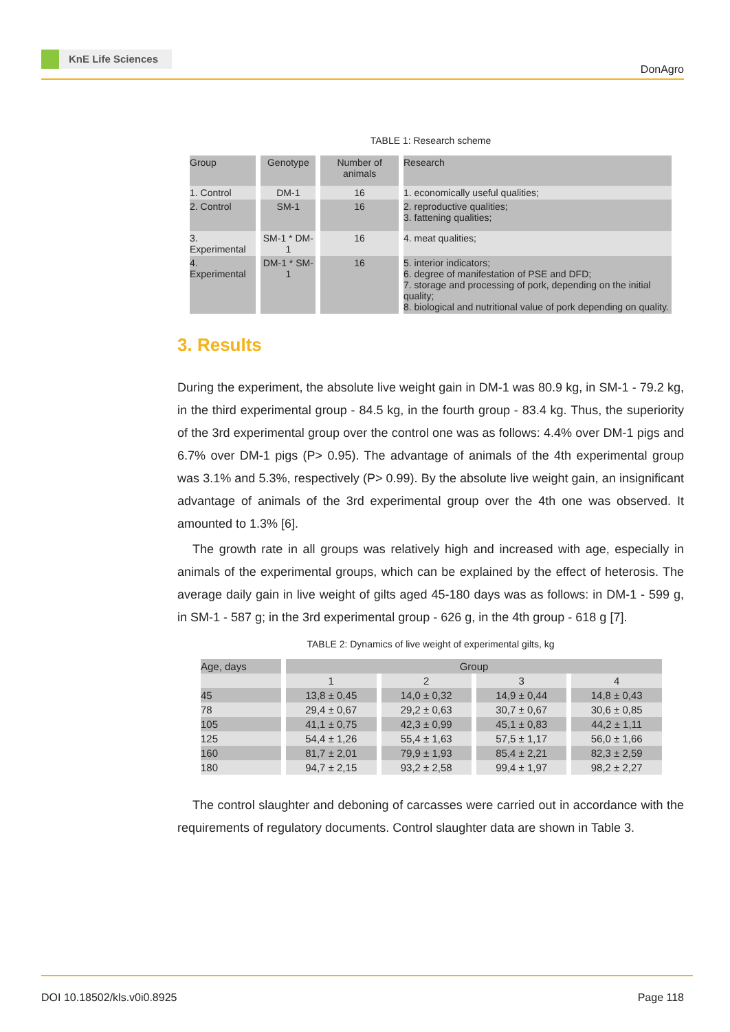KnE Life Sciences
DonAgro
TABLE 1: Research scheme
| Group | Genotype | Number of animals | Research |
| --- | --- | --- | --- |
| 1. Control | DM-1 | 16 | 1. economically useful qualities; |
| 2. Control | SM-1 | 16 | 2. reproductive qualities; 3. fattening qualities; |
| 3. Experimental | SM-1 * DM-1 | 16 | 4. meat qualities; |
| 4. Experimental | DM-1 * SM-1 | 16 | 5. interior indicators; 6. degree of manifestation of PSE and DFD; 7. storage and processing of pork, depending on the initial quality; 8. biological and nutritional value of pork depending on quality. |
3. Results
During the experiment, the absolute live weight gain in DM-1 was 80.9 kg, in SM-1 - 79.2 kg, in the third experimental group - 84.5 kg, in the fourth group - 83.4 kg. Thus, the superiority of the 3rd experimental group over the control one was as follows: 4.4% over DM-1 pigs and 6.7% over DM-1 pigs (P> 0.95). The advantage of animals of the 4th experimental group was 3.1% and 5.3%, respectively (P> 0.99). By the absolute live weight gain, an insignificant advantage of animals of the 3rd experimental group over the 4th one was observed. It amounted to 1.3% [6].
The growth rate in all groups was relatively high and increased with age, especially in animals of the experimental groups, which can be explained by the effect of heterosis. The average daily gain in live weight of gilts aged 45-180 days was as follows: in DM-1 - 599 g, in SM-1 - 587 g; in the 3rd experimental group - 626 g, in the 4th group - 618 g [7].
TABLE 2: Dynamics of live weight of experimental gilts, kg
| Age, days | Group | | | |
| --- | --- | --- | --- | --- |
| | 1 | 2 | 3 | 4 |
| 45 | 13,8 ± 0,45 | 14,0 ± 0,32 | 14,9 ± 0,44 | 14,8 ± 0,43 |
| 78 | 29,4 ± 0,67 | 29,2 ± 0,63 | 30,7 ± 0,67 | 30,6 ± 0,85 |
| 105 | 41,1 ± 0,75 | 42,3 ± 0,99 | 45,1 ± 0,83 | 44,2 ± 1,11 |
| 125 | 54,4 ± 1,26 | 55,4 ± 1,63 | 57,5 ± 1,17 | 56,0 ± 1,66 |
| 160 | 81,7 ± 2,01 | 79,9 ± 1,93 | 85,4 ± 2,21 | 82,3 ± 2,59 |
| 180 | 94,7 ± 2,15 | 93,2 ± 2,58 | 99,4 ± 1,97 | 98,2 ± 2,27 |
The control slaughter and deboning of carcasses were carried out in accordance with the requirements of regulatory documents. Control slaughter data are shown in Table 3.
DOI 10.18502/kls.v0i0.8925 Page 118